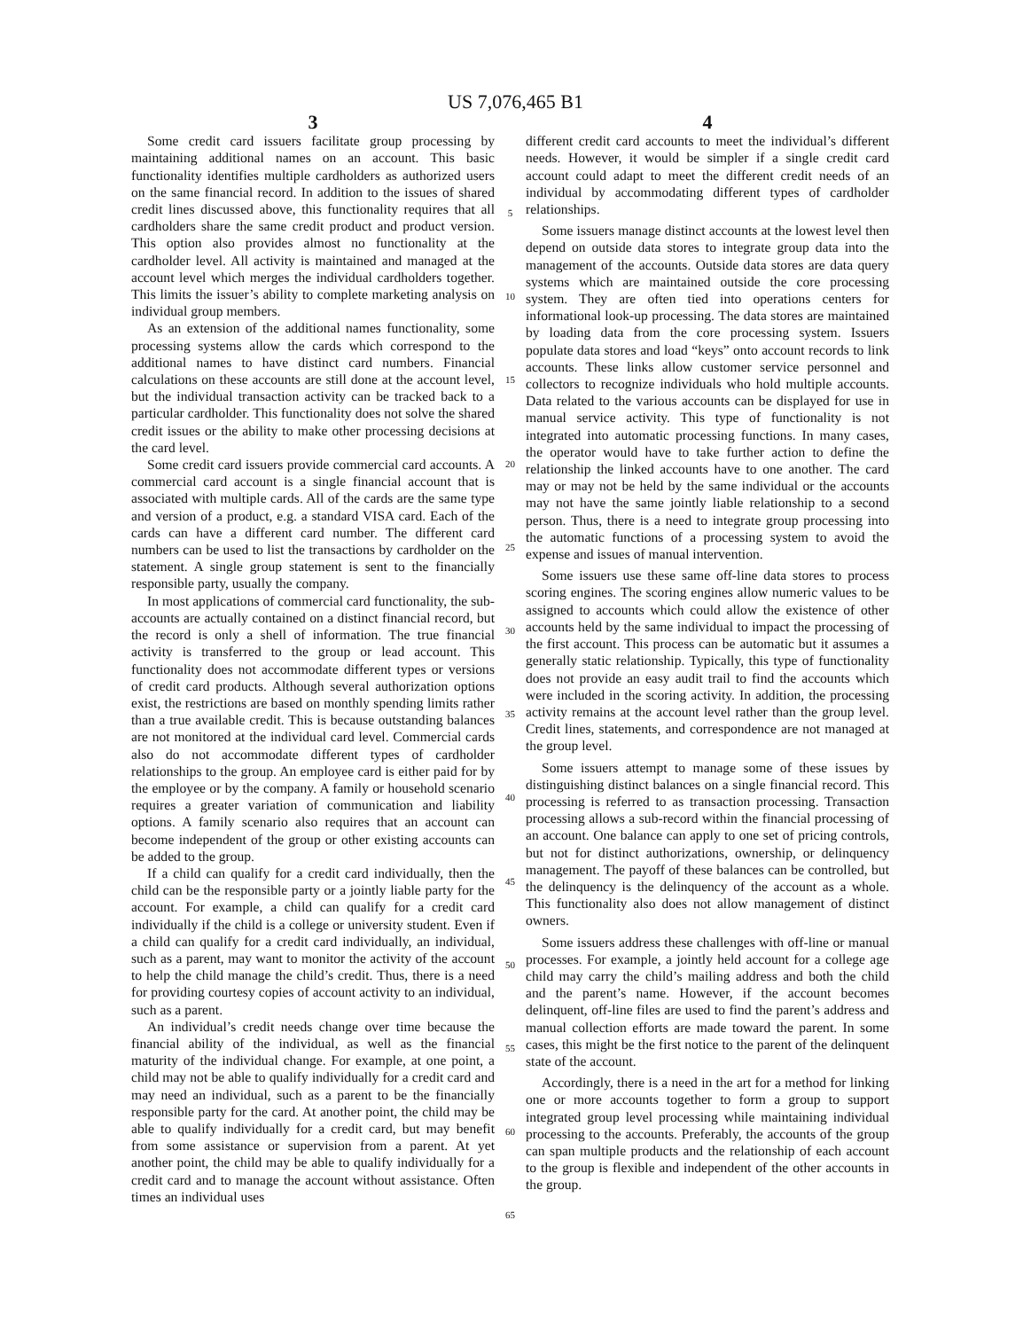US 7,076,465 B1
3
Some credit card issuers facilitate group processing by maintaining additional names on an account. This basic functionality identifies multiple cardholders as authorized users on the same financial record. In addition to the issues of shared credit lines discussed above, this functionality requires that all cardholders share the same credit product and product version. This option also provides almost no functionality at the cardholder level. All activity is maintained and managed at the account level which merges the individual cardholders together. This limits the issuer’s ability to complete marketing analysis on individual group members.
As an extension of the additional names functionality, some processing systems allow the cards which correspond to the additional names to have distinct card numbers. Financial calculations on these accounts are still done at the account level, but the individual transaction activity can be tracked back to a particular cardholder. This functionality does not solve the shared credit issues or the ability to make other processing decisions at the card level.
Some credit card issuers provide commercial card accounts. A commercial card account is a single financial account that is associated with multiple cards. All of the cards are the same type and version of a product, e.g. a standard VISA card. Each of the cards can have a different card number. The different card numbers can be used to list the transactions by cardholder on the statement. A single group statement is sent to the financially responsible party, usually the company.
In most applications of commercial card functionality, the sub-accounts are actually contained on a distinct financial record, but the record is only a shell of information. The true financial activity is transferred to the group or lead account. This functionality does not accommodate different types or versions of credit card products. Although several authorization options exist, the restrictions are based on monthly spending limits rather than a true available credit. This is because outstanding balances are not monitored at the individual card level. Commercial cards also do not accommodate different types of cardholder relationships to the group. An employee card is either paid for by the employee or by the company. A family or household scenario requires a greater variation of communication and liability options. A family scenario also requires that an account can become independent of the group or other existing accounts can be added to the group.
If a child can qualify for a credit card individually, then the child can be the responsible party or a jointly liable party for the account. For example, a child can qualify for a credit card individually if the child is a college or university student. Even if a child can qualify for a credit card individually, an individual, such as a parent, may want to monitor the activity of the account to help the child manage the child’s credit. Thus, there is a need for providing courtesy copies of account activity to an individual, such as a parent.
An individual’s credit needs change over time because the financial ability of the individual, as well as the financial maturity of the individual change. For example, at one point, a child may not be able to qualify individually for a credit card and may need an individual, such as a parent to be the financially responsible party for the card. At another point, the child may be able to qualify individually for a credit card, but may benefit from some assistance or supervision from a parent. At yet another point, the child may be able to qualify individually for a credit card and to manage the account without assistance. Often times an individual uses
5
10
15
20
25
30
35
40
45
50
55
60
65
4
different credit card accounts to meet the individual’s different needs. However, it would be simpler if a single credit card account could adapt to meet the different credit needs of an individual by accommodating different types of cardholder relationships.
Some issuers manage distinct accounts at the lowest level then depend on outside data stores to integrate group data into the management of the accounts. Outside data stores are data query systems which are maintained outside the core processing system. They are often tied into operations centers for informational look-up processing. The data stores are maintained by loading data from the core processing system. Issuers populate data stores and load “keys” onto account records to link accounts. These links allow customer service personnel and collectors to recognize individuals who hold multiple accounts. Data related to the various accounts can be displayed for use in manual service activity. This type of functionality is not integrated into automatic processing functions. In many cases, the operator would have to take further action to define the relationship the linked accounts have to one another. The card may or may not be held by the same individual or the accounts may not have the same jointly liable relationship to a second person. Thus, there is a need to integrate group processing into the automatic functions of a processing system to avoid the expense and issues of manual intervention.
Some issuers use these same off-line data stores to process scoring engines. The scoring engines allow numeric values to be assigned to accounts which could allow the existence of other accounts held by the same individual to impact the processing of the first account. This process can be automatic but it assumes a generally static relationship. Typically, this type of functionality does not provide an easy audit trail to find the accounts which were included in the scoring activity. In addition, the processing activity remains at the account level rather than the group level. Credit lines, statements, and correspondence are not managed at the group level.
Some issuers attempt to manage some of these issues by distinguishing distinct balances on a single financial record. This processing is referred to as transaction processing. Transaction processing allows a sub-record within the financial processing of an account. One balance can apply to one set of pricing controls, but not for distinct authorizations, ownership, or delinquency management. The payoff of these balances can be controlled, but the delinquency is the delinquency of the account as a whole. This functionality also does not allow management of distinct owners.
Some issuers address these challenges with off-line or manual processes. For example, a jointly held account for a college age child may carry the child’s mailing address and both the child and the parent’s name. However, if the account becomes delinquent, off-line files are used to find the parent’s address and manual collection efforts are made toward the parent. In some cases, this might be the first notice to the parent of the delinquent state of the account.
Accordingly, there is a need in the art for a method for linking one or more accounts together to form a group to support integrated group level processing while maintaining individual processing to the accounts. Preferably, the accounts of the group can span multiple products and the relationship of each account to the group is flexible and independent of the other accounts in the group.